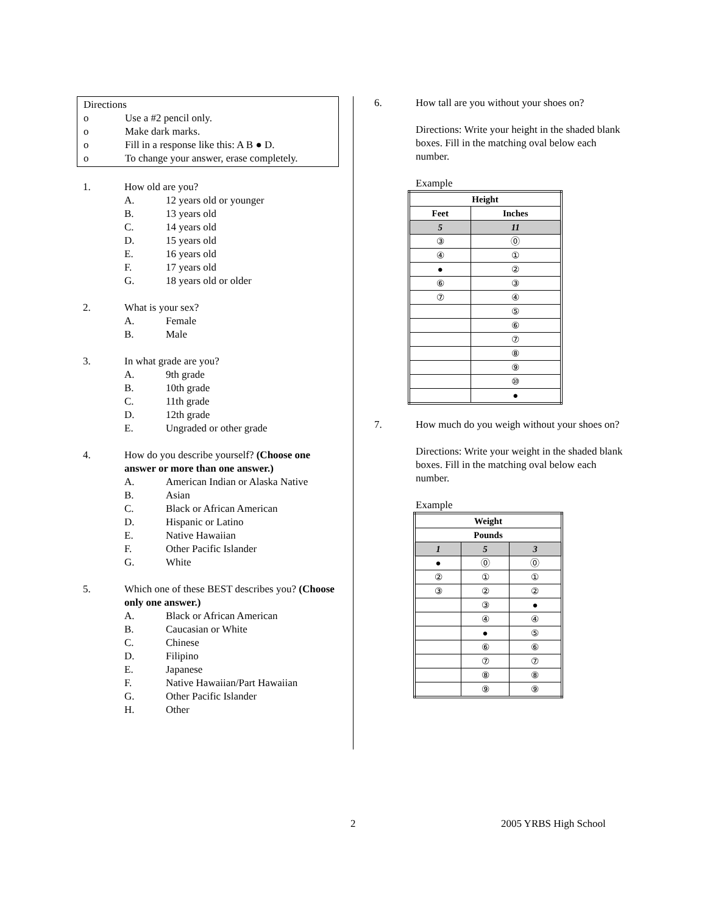Directions
o Use a #2 pencil only.
o Make dark marks.
o Fill in a response like this: A B ● D.
o To change your answer, erase completely.
1. How old are you?
A. 12 years old or younger
B. 13 years old
C. 14 years old
D. 15 years old
E. 16 years old
F. 17 years old
G. 18 years old or older
2. What is your sex?
A. Female
B. Male
3. In what grade are you?
A. 9th grade
B. 10th grade
C. 11th grade
D. 12th grade
E. Ungraded or other grade
4. How do you describe yourself? (Choose one answer or more than one answer.)
A. American Indian or Alaska Native
B. Asian
C. Black or African American
D. Hispanic or Latino
E. Native Hawaiian
F. Other Pacific Islander
G. White
5. Which one of these BEST describes you? (Choose only one answer.)
A. Black or African American
B. Caucasian or White
C. Chinese
D. Filipino
E. Japanese
F. Native Hawaiian/Part Hawaiian
G. Other Pacific Islander
H. Other
6. How tall are you without your shoes on?
Directions: Write your height in the shaded blank boxes. Fill in the matching oval below each number.
Example
| Height | |
| --- | --- |
| Feet | Inches |
| 5 | 11 |
| ③ | ⓪ |
| ④ | ① |
| ● | ② |
| ⑥ | ③ |
| ⑦ | ④ |
| | ⑤ |
| | ⑥ |
| | ⑦ |
| | ⑧ |
| | ⑨ |
| | ⑩ |
| | ● |
7. How much do you weigh without your shoes on?
Directions: Write your weight in the shaded blank boxes. Fill in the matching oval below each number.
Example
| Weight | | |
| --- | --- | --- |
| Pounds | | |
| 1 | 5 | 3 |
| ● | ⓪ | ⓪ |
| ② | ① | ① |
| ③ | ② | ② |
| | ③ | ● |
| | ④ | ④ |
| | ● | ⑤ |
| | ⑥ | ⑥ |
| | ⑦ | ⑦ |
| | ⑧ | ⑧ |
| | ⑨ | ⑨ |
2 2005 YRBS High School